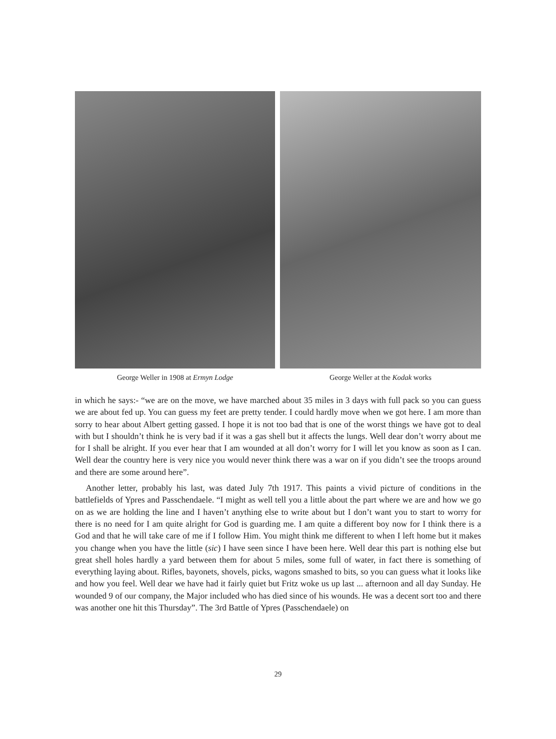George Weller in 1908 at Ermyn Lodge
George Weller at the Kodak works
in which he says:- “we are on the move, we have marched about 35 miles in 3 days with full pack so you can guess we are about fed up. You can guess my feet are pretty tender. I could hardly move when we got here. I am more than sorry to hear about Albert getting gassed. I hope it is not too bad that is one of the worst things we have got to deal with but I shouldn’t think he is very bad if it was a gas shell but it affects the lungs. Well dear don’t worry about me for I shall be alright. If you ever hear that I am wounded at all don’t worry for I will let you know as soon as I can. Well dear the country here is very nice you would never think there was a war on if you didn’t see the troops around and there are some around here”.
Another letter, probably his last, was dated July 7th 1917. This paints a vivid picture of conditions in the battlefields of Ypres and Passchendaele. “I might as well tell you a little about the part where we are and how we go on as we are holding the line and I haven’t anything else to write about but I don’t want you to start to worry for there is no need for I am quite alright for God is guarding me. I am quite a different boy now for I think there is a God and that he will take care of me if I follow Him. You might think me different to when I left home but it makes you change when you have the little (sic) I have seen since I have been here. Well dear this part is nothing else but great shell holes hardly a yard between them for about 5 miles, some full of water, in fact there is something of everything laying about. Rifles, bayonets, shovels, picks, wagons smashed to bits, so you can guess what it looks like and how you feel. Well dear we have had it fairly quiet but Fritz woke us up last ... afternoon and all day Sunday. He wounded 9 of our company, the Major included who has died since of his wounds. He was a decent sort too and there was another one hit this Thursday”. The 3rd Battle of Ypres (Passchendaele) on
29